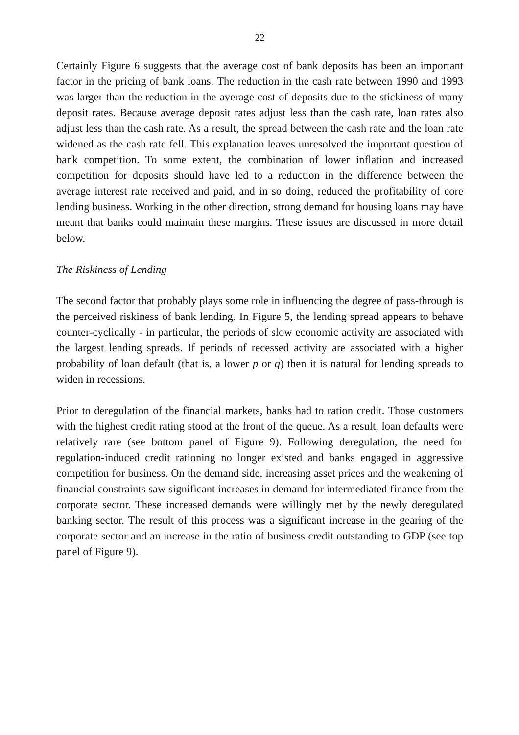22
Certainly Figure 6 suggests that the average cost of bank deposits has been an important factor in the pricing of bank loans. The reduction in the cash rate between 1990 and 1993 was larger than the reduction in the average cost of deposits due to the stickiness of many deposit rates. Because average deposit rates adjust less than the cash rate, loan rates also adjust less than the cash rate. As a result, the spread between the cash rate and the loan rate widened as the cash rate fell. This explanation leaves unresolved the important question of bank competition. To some extent, the combination of lower inflation and increased competition for deposits should have led to a reduction in the difference between the average interest rate received and paid, and in so doing, reduced the profitability of core lending business. Working in the other direction, strong demand for housing loans may have meant that banks could maintain these margins. These issues are discussed in more detail below.
The Riskiness of Lending
The second factor that probably plays some role in influencing the degree of pass-through is the perceived riskiness of bank lending. In Figure 5, the lending spread appears to behave counter-cyclically - in particular, the periods of slow economic activity are associated with the largest lending spreads. If periods of recessed activity are associated with a higher probability of loan default (that is, a lower p or q) then it is natural for lending spreads to widen in recessions.
Prior to deregulation of the financial markets, banks had to ration credit. Those customers with the highest credit rating stood at the front of the queue. As a result, loan defaults were relatively rare (see bottom panel of Figure 9). Following deregulation, the need for regulation-induced credit rationing no longer existed and banks engaged in aggressive competition for business. On the demand side, increasing asset prices and the weakening of financial constraints saw significant increases in demand for intermediated finance from the corporate sector. These increased demands were willingly met by the newly deregulated banking sector. The result of this process was a significant increase in the gearing of the corporate sector and an increase in the ratio of business credit outstanding to GDP (see top panel of Figure 9).